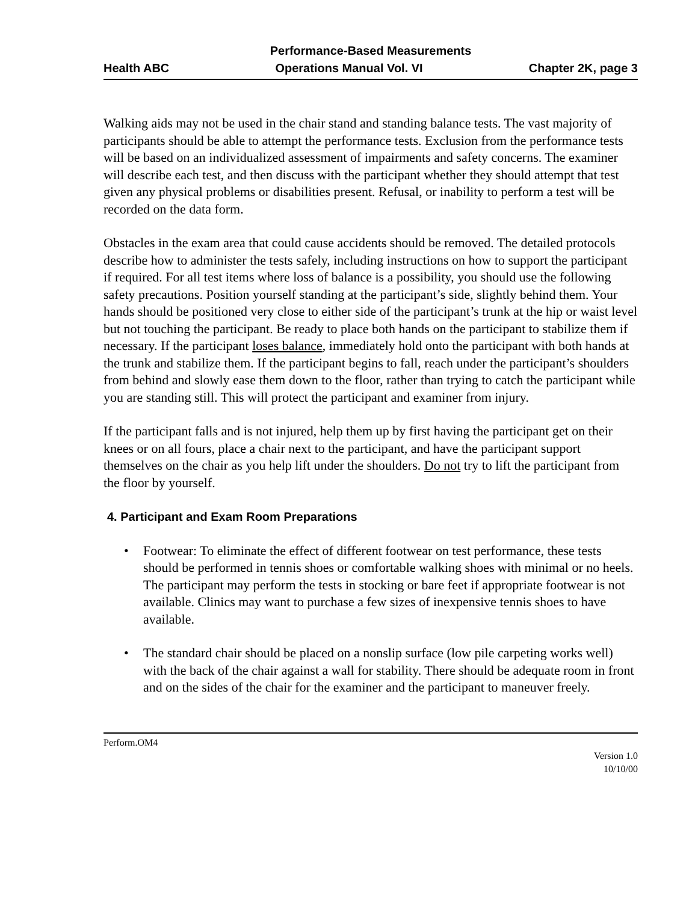Performance-Based Measurements
Health ABC Operations Manual Vol. VI Chapter 2K, page 3
Walking aids may not be used in the chair stand and standing balance tests. The vast majority of participants should be able to attempt the performance tests. Exclusion from the performance tests will be based on an individualized assessment of impairments and safety concerns. The examiner will describe each test, and then discuss with the participant whether they should attempt that test given any physical problems or disabilities present. Refusal, or inability to perform a test will be recorded on the data form.
Obstacles in the exam area that could cause accidents should be removed. The detailed protocols describe how to administer the tests safely, including instructions on how to support the participant if required. For all test items where loss of balance is a possibility, you should use the following safety precautions. Position yourself standing at the participant’s side, slightly behind them. Your hands should be positioned very close to either side of the participant’s trunk at the hip or waist level but not touching the participant. Be ready to place both hands on the participant to stabilize them if necessary. If the participant loses balance, immediately hold onto the participant with both hands at the trunk and stabilize them. If the participant begins to fall, reach under the participant’s shoulders from behind and slowly ease them down to the floor, rather than trying to catch the participant while you are standing still. This will protect the participant and examiner from injury.
If the participant falls and is not injured, help them up by first having the participant get on their knees or on all fours, place a chair next to the participant, and have the participant support themselves on the chair as you help lift under the shoulders. Do not try to lift the participant from the floor by yourself.
4. Participant and Exam Room Preparations
• Footwear: To eliminate the effect of different footwear on test performance, these tests should be performed in tennis shoes or comfortable walking shoes with minimal or no heels. The participant may perform the tests in stocking or bare feet if appropriate footwear is not available. Clinics may want to purchase a few sizes of inexpensive tennis shoes to have available.
• The standard chair should be placed on a nonslip surface (low pile carpeting works well) with the back of the chair against a wall for stability. There should be adequate room in front and on the sides of the chair for the examiner and the participant to maneuver freely.
Perform.OM4
Version 1.0
10/10/00